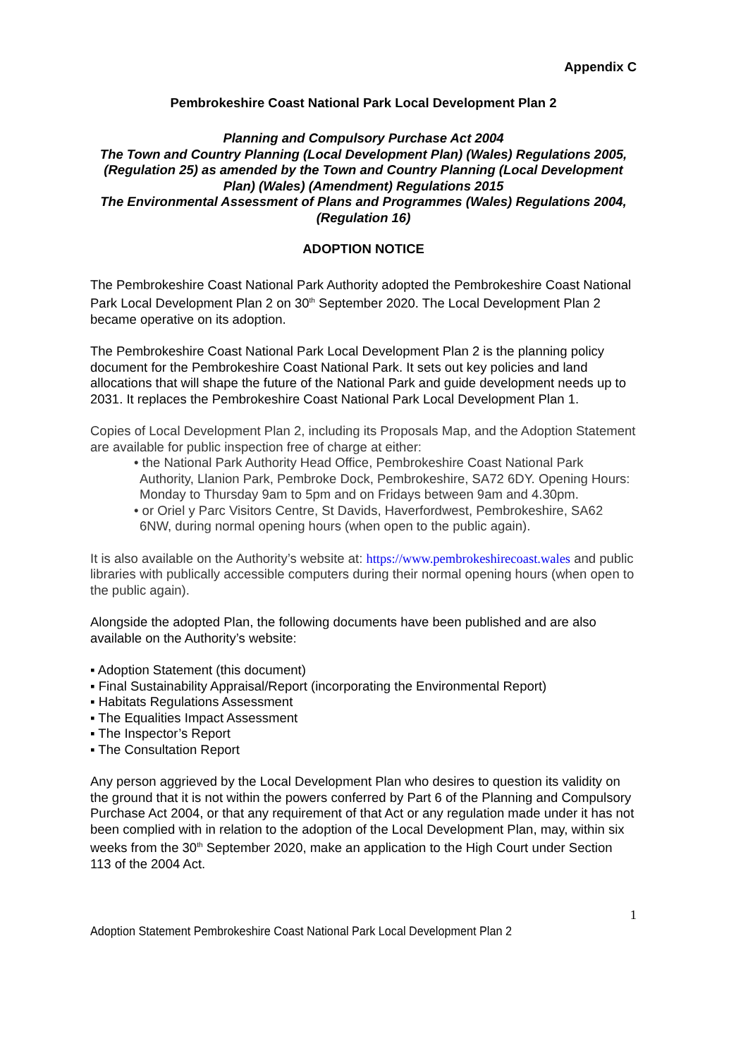Appendix C
Pembrokeshire Coast National Park Local Development Plan 2
Planning and Compulsory Purchase Act 2004
The Town and Country Planning (Local Development Plan) (Wales) Regulations 2005, (Regulation 25) as amended by the Town and Country Planning (Local Development Plan) (Wales) (Amendment) Regulations 2015
The Environmental Assessment of Plans and Programmes (Wales) Regulations 2004, (Regulation 16)
ADOPTION NOTICE
The Pembrokeshire Coast National Park Authority adopted the Pembrokeshire Coast National Park Local Development Plan 2 on 30<sup>th</sup> September 2020. The Local Development Plan 2 became operative on its adoption.
The Pembrokeshire Coast National Park Local Development Plan 2 is the planning policy document for the Pembrokeshire Coast National Park. It sets out key policies and land allocations that will shape the future of the National Park and guide development needs up to 2031. It replaces the Pembrokeshire Coast National Park Local Development Plan 1.
Copies of Local Development Plan 2, including its Proposals Map, and the Adoption Statement are available for public inspection free of charge at either:
• the National Park Authority Head Office, Pembrokeshire Coast National Park Authority, Llanion Park, Pembroke Dock, Pembrokeshire, SA72 6DY. Opening Hours: Monday to Thursday 9am to 5pm and on Fridays between 9am and 4.30pm.
• or Oriel y Parc Visitors Centre, St Davids, Haverfordwest, Pembrokeshire, SA62 6NW, during normal opening hours (when open to the public again).
It is also available on the Authority’s website at: https://www.pembrokeshirecoast.wales and public libraries with publically accessible computers during their normal opening hours (when open to the public again).
Alongside the adopted Plan, the following documents have been published and are also available on the Authority’s website:
▪ Adoption Statement (this document)
▪ Final Sustainability Appraisal/Report (incorporating the Environmental Report)
▪ Habitats Regulations Assessment
▪ The Equalities Impact Assessment
▪ The Inspector’s Report
▪ The Consultation Report
Any person aggrieved by the Local Development Plan who desires to question its validity on the ground that it is not within the powers conferred by Part 6 of the Planning and Compulsory Purchase Act 2004, or that any requirement of that Act or any regulation made under it has not been complied with in relation to the adoption of the Local Development Plan, may, within six weeks from the 30<sup>th</sup> September 2020, make an application to the High Court under Section 113 of the 2004 Act.
1
Adoption Statement Pembrokeshire Coast National Park Local Development Plan 2